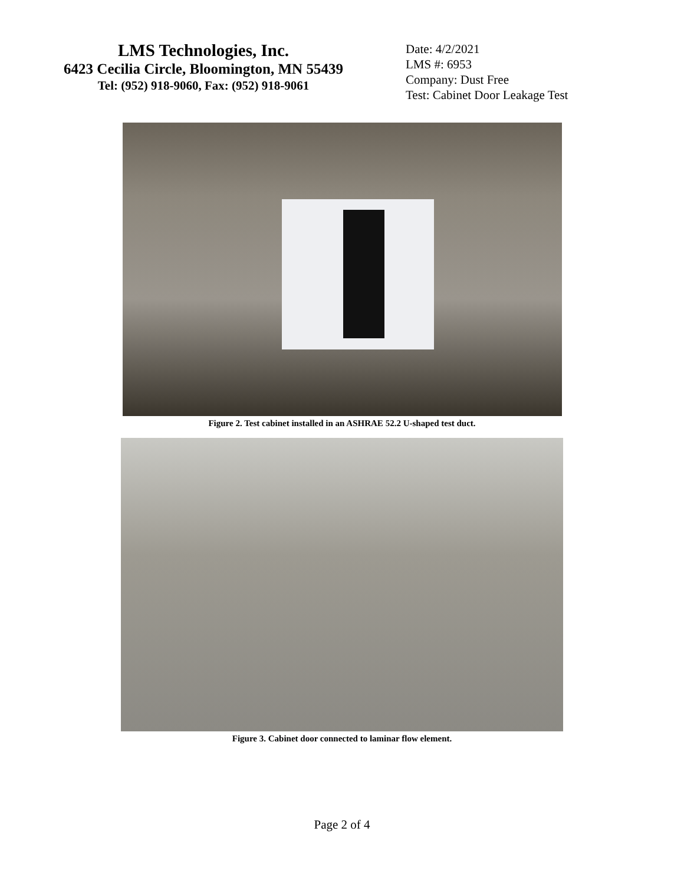LMS Technologies, Inc.
6423 Cecilia Circle, Bloomington, MN 55439
Tel: (952) 918-9060, Fax: (952) 918-9061
Date: 4/2/2021
LMS #: 6953
Company: Dust Free
Test: Cabinet Door Leakage Test
Figure 2. Test cabinet installed in an ASHRAE 52.2 U-shaped test duct.
Figure 3. Cabinet door connected to laminar flow element.
Page 2 of 4